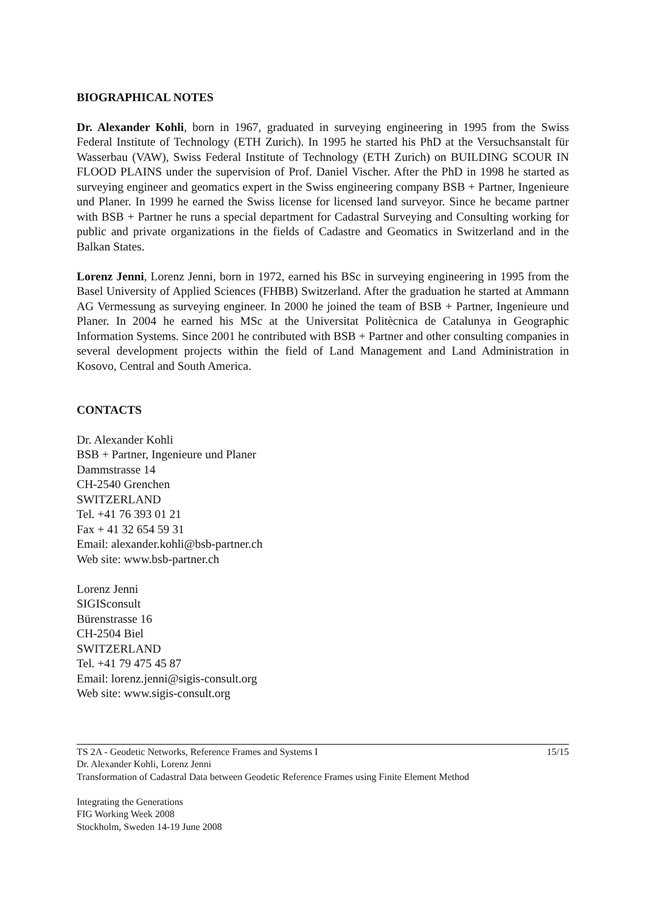BIOGRAPHICAL NOTES
Dr. Alexander Kohli, born in 1967, graduated in surveying engineering in 1995 from the Swiss Federal Institute of Technology (ETH Zurich). In 1995 he started his PhD at the Versuchsanstalt für Wasserbau (VAW), Swiss Federal Institute of Technology (ETH Zurich) on BUILDING SCOUR IN FLOOD PLAINS under the supervision of Prof. Daniel Vischer. After the PhD in 1998 he started as surveying engineer and geomatics expert in the Swiss engineering company BSB + Partner, Ingenieure und Planer. In 1999 he earned the Swiss license for licensed land surveyor. Since he became partner with BSB + Partner he runs a special department for Cadastral Surveying and Consulting working for public and private organizations in the fields of Cadastre and Geomatics in Switzerland and in the Balkan States.
Lorenz Jenni, Lorenz Jenni, born in 1972, earned his BSc in surveying engineering in 1995 from the Basel University of Applied Sciences (FHBB) Switzerland. After the graduation he started at Ammann AG Vermessung as surveying engineer. In 2000 he joined the team of BSB + Partner, Ingenieure und Planer. In 2004 he earned his MSc at the Universitat Politècnica de Catalunya in Geographic Information Systems. Since 2001 he contributed with BSB + Partner and other consulting companies in several development projects within the field of Land Management and Land Administration in Kosovo, Central and South America.
CONTACTS
Dr. Alexander Kohli
BSB + Partner, Ingenieure und Planer
Dammstrasse 14
CH-2540 Grenchen
SWITZERLAND
Tel. +41 76 393 01 21
Fax + 41 32 654 59 31
Email: alexander.kohli@bsb-partner.ch
Web site: www.bsb-partner.ch
Lorenz Jenni
SIGISconsult
Bürenstrasse 16
CH-2504 Biel
SWITZERLAND
Tel. +41 79 475 45 87
Email: lorenz.jenni@sigis-consult.org
Web site: www.sigis-consult.org
TS 2A - Geodetic Networks, Reference Frames and Systems I 15/15
Dr. Alexander Kohli, Lorenz Jenni
Transformation of Cadastral Data between Geodetic Reference Frames using Finite Element Method
Integrating the Generations
FIG Working Week 2008
Stockholm, Sweden 14-19 June 2008